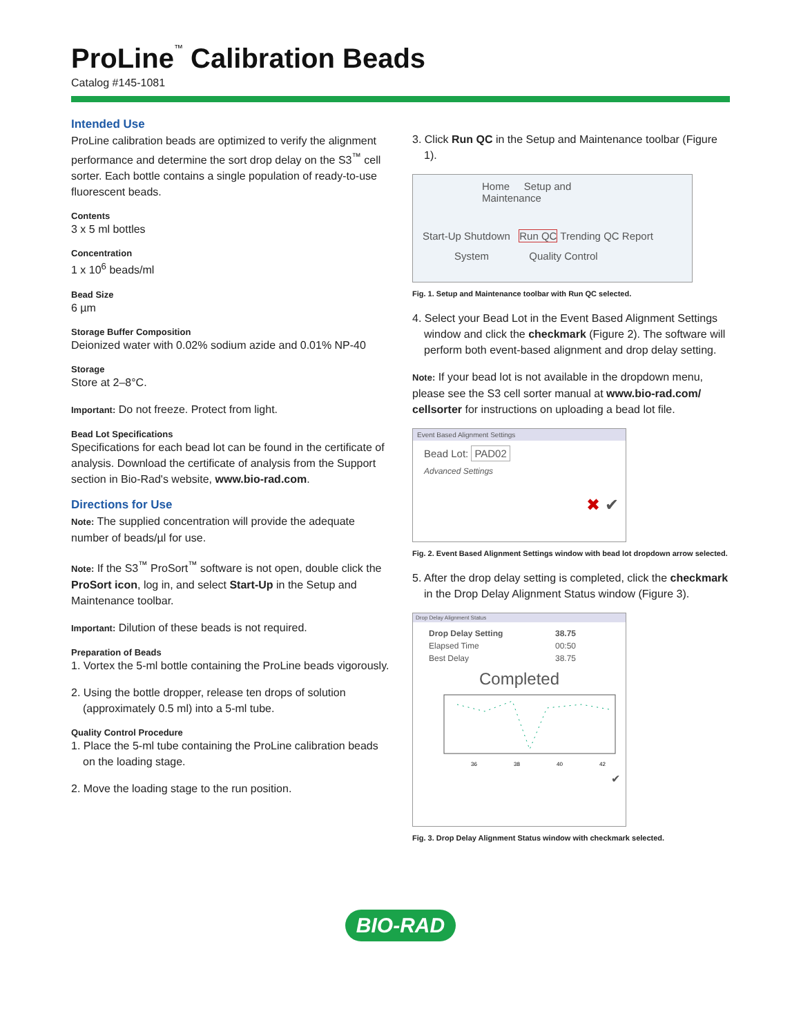ProLine<sup>™</sup> Calibration Beads
Catalog #145-1081
Intended Use
ProLine calibration beads are optimized to verify the alignment performance and determine the sort drop delay on the S3<sup>™</sup> cell sorter. Each bottle contains a single population of ready-to-use fluorescent beads.
Contents
3 x 5 ml bottles
Concentration
1 x 10<sup>6</sup> beads/ml
Bead Size
6 µm
Storage Buffer Composition
Deionized water with 0.02% sodium azide and 0.01% NP-40
Storage
Store at 2–8°C.
Important: Do not freeze. Protect from light.
Bead Lot Specifications
Specifications for each bead lot can be found in the certificate of analysis. Download the certificate of analysis from the Support section in Bio-Rad's website, www.bio-rad.com.
Directions for Use
Note: The supplied concentration will provide the adequate number of beads/µl for use.
Note: If the S3<sup>™</sup> ProSort<sup>™</sup> software is not open, double click the ProSort icon, log in, and select Start-Up in the Setup and Maintenance toolbar.
Important: Dilution of these beads is not required.
Preparation of Beads
1. Vortex the 5-ml bottle containing the ProLine beads vigorously.
2. Using the bottle dropper, release ten drops of solution (approximately 0.5 ml) into a 5-ml tube.
Quality Control Procedure
1. Place the 5-ml tube containing the ProLine calibration beads on the loading stage.
2. Move the loading stage to the run position.
3. Click Run QC in the Setup and Maintenance toolbar (Figure 1).
Home Setup and Maintenance
Start-Up Shutdown Run QC Trending QC Report
System Quality Control
Fig. 1. Setup and Maintenance toolbar with Run QC selected.
4. Select your Bead Lot in the Event Based Alignment Settings window and click the checkmark (Figure 2). The software will perform both event-based alignment and drop delay setting.
Note: If your bead lot is not available in the dropdown menu, please see the S3 cell sorter manual at www.bio-rad.com/ cellsorter for instructions on uploading a bead lot file.
Event Based Alignment Settings
Bead Lot: PAD02
Advanced Settings
✖ ✔
Fig. 2. Event Based Alignment Settings window with bead lot dropdown arrow selected.
5. After the drop delay setting is completed, click the checkmark in the Drop Delay Alignment Status window (Figure 3).
Drop Delay Alignment Status
| Drop Delay Setting | 38.75 |
| Elapsed Time | 00:50 |
| Best Delay | 38.75 |
Completed
36
38
40
42
✔
Fig. 3. Drop Delay Alignment Status window with checkmark selected.
BIO-RAD